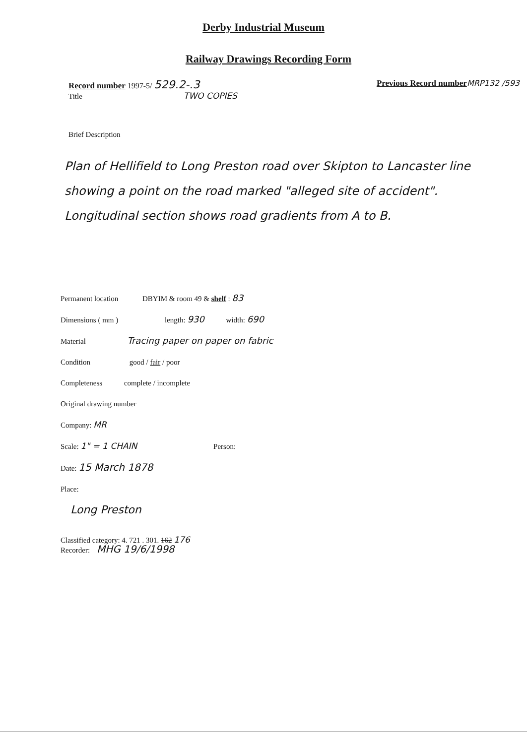Derby Industrial Museum
Railway Drawings Recording Form
Record number 1997-5/ 529.2-.3
Title TWO COPIES
Previous Record number MRP132 /593
Brief Description
Plan of Hellifield to Long Preston road over Skipton to Lancaster line showing a point on the road marked "alleged site of accident".
Longitudinal section shows road gradients from A to B.
Permanent location DBYIM & room 49 & shelf : 83
Dimensions ( mm ) length: 930 width: 690
Material Tracing paper on paper on fabric
Condition good / fair / poor
Completeness complete / incomplete
Original drawing number
Company: MR
Scale: 1" = 1 CHAIN Person:
Date: 15 March 1878
Place:
Long Preston
Classified category: 4. 721 . 301. 162 176
Recorder: MHG 19/6/1998